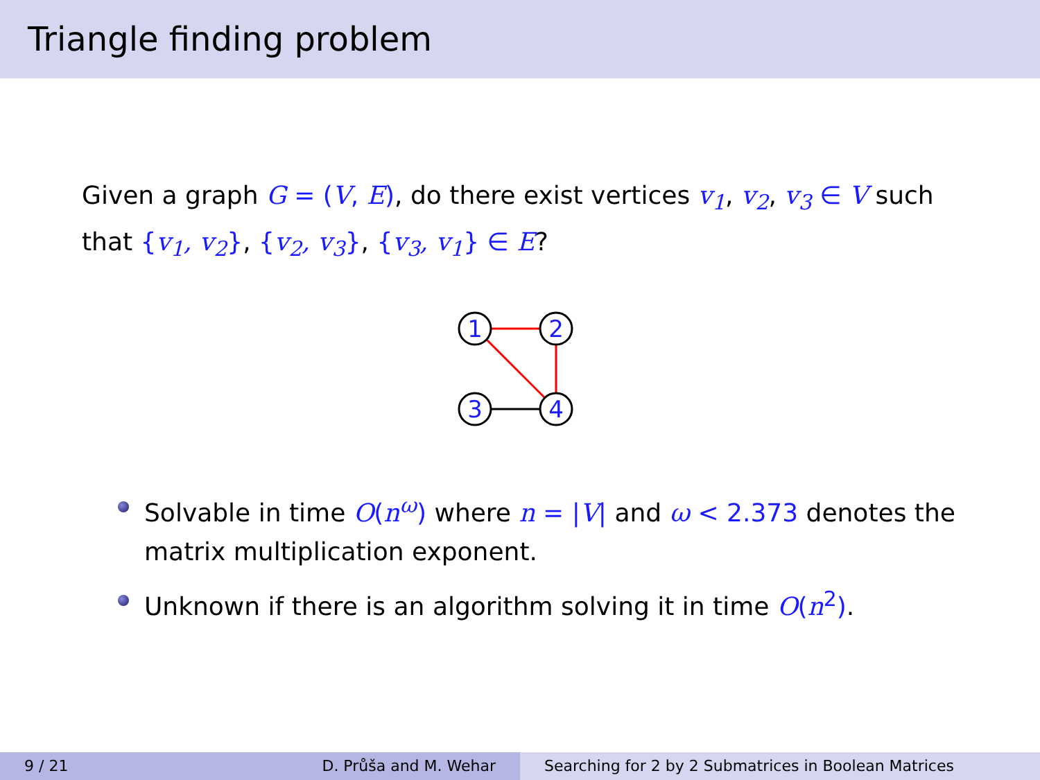Triangle finding problem
Given a graph G = (V, E), do there exist vertices v<sub>1</sub>, v<sub>2</sub>, v<sub>3</sub> ∈ V such that {v<sub>1</sub>, v<sub>2</sub>}, {v<sub>2</sub>, v<sub>3</sub>}, {v<sub>3</sub>, v<sub>1</sub>} ∈ E?
1
2
3
4
Solvable in time O(n<sup>ω</sup>) where n = |V| and ω < 2.373 denotes the matrix multiplication exponent.
Unknown if there is an algorithm solving it in time O(n<sup>2</sup>).
9 / 21 D. Průša and M. Wehar Searching for 2 by 2 Submatrices in Boolean Matrices